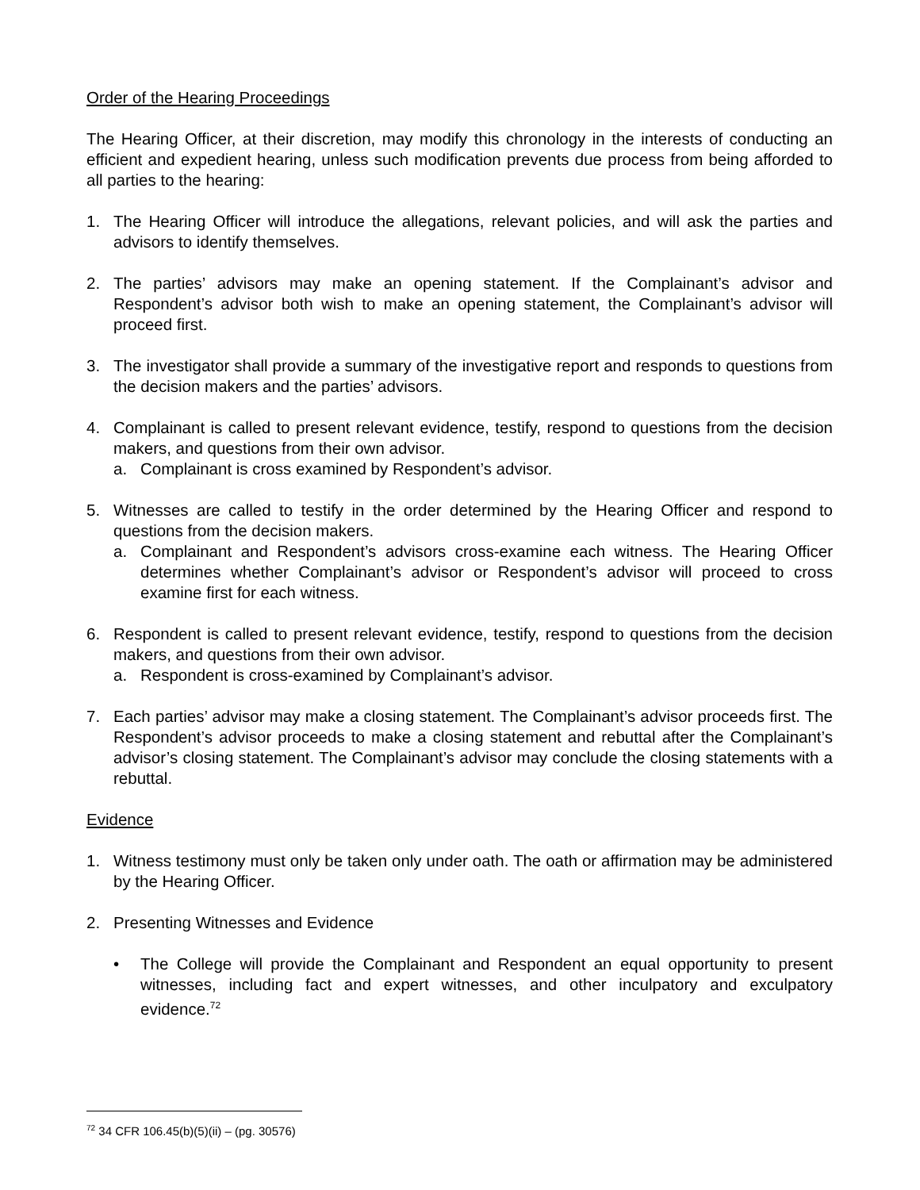Order of the Hearing Proceedings
The Hearing Officer, at their discretion, may modify this chronology in the interests of conducting an efficient and expedient hearing, unless such modification prevents due process from being afforded to all parties to the hearing:
1. The Hearing Officer will introduce the allegations, relevant policies, and will ask the parties and advisors to identify themselves.
2. The parties’ advisors may make an opening statement. If the Complainant’s advisor and Respondent’s advisor both wish to make an opening statement, the Complainant’s advisor will proceed first.
3. The investigator shall provide a summary of the investigative report and responds to questions from the decision makers and the parties’ advisors.
4. Complainant is called to present relevant evidence, testify, respond to questions from the decision makers, and questions from their own advisor.
a. Complainant is cross examined by Respondent’s advisor.
5. Witnesses are called to testify in the order determined by the Hearing Officer and respond to questions from the decision makers.
a. Complainant and Respondent’s advisors cross-examine each witness. The Hearing Officer determines whether Complainant’s advisor or Respondent’s advisor will proceed to cross examine first for each witness.
6. Respondent is called to present relevant evidence, testify, respond to questions from the decision makers, and questions from their own advisor.
a. Respondent is cross-examined by Complainant’s advisor.
7. Each parties’ advisor may make a closing statement. The Complainant’s advisor proceeds first. The Respondent’s advisor proceeds to make a closing statement and rebuttal after the Complainant’s advisor’s closing statement. The Complainant’s advisor may conclude the closing statements with a rebuttal.
Evidence
1. Witness testimony must only be taken only under oath. The oath or affirmation may be administered by the Hearing Officer.
2. Presenting Witnesses and Evidence
• The College will provide the Complainant and Respondent an equal opportunity to present witnesses, including fact and expert witnesses, and other inculpatory and exculpatory evidence.<sup>72</sup>
<sup>72</sup> 34 CFR 106.45(b)(5)(ii) – (pg. 30576)